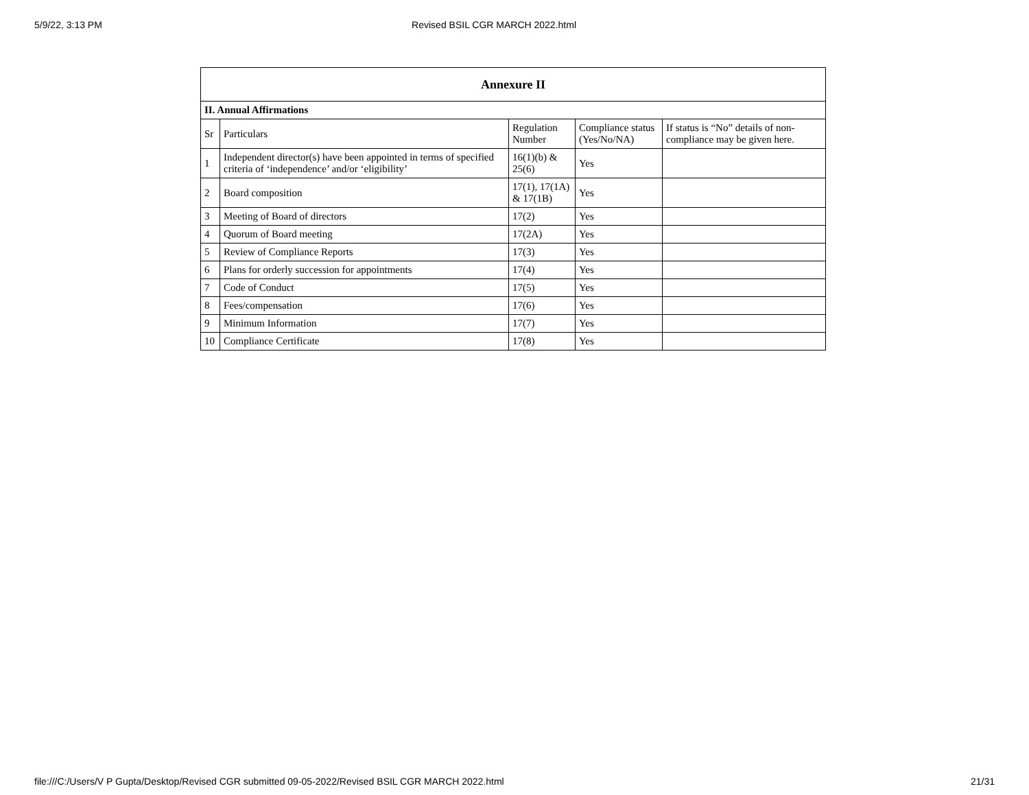5/9/22, 3:13 PM Revised BSIL CGR MARCH 2022.html
| Annexure II | | | | |
| --- | --- | --- | --- | --- |
| II. Annual Affirmations | | | | |
| Sr | Particulars | Regulation Number | Compliance status (Yes/No/NA) | If status is “No” details of non-compliance may be given here. |
| 1 | Independent director(s) have been appointed in terms of specified criteria of ‘independence’ and/or ‘eligibility’ | 16(1)(b) & 25(6) | Yes | |
| 2 | Board composition | 17(1), 17(1A) & 17(1B) | Yes | |
| 3 | Meeting of Board of directors | 17(2) | Yes | |
| 4 | Quorum of Board meeting | 17(2A) | Yes | |
| 5 | Review of Compliance Reports | 17(3) | Yes | |
| 6 | Plans for orderly succession for appointments | 17(4) | Yes | |
| 7 | Code of Conduct | 17(5) | Yes | |
| 8 | Fees/compensation | 17(6) | Yes | |
| 9 | Minimum Information | 17(7) | Yes | |
| 10 | Compliance Certificate | 17(8) | Yes | |
file:///C:/Users/V P Gupta/Desktop/Revised CGR submitted 09-05-2022/Revised BSIL CGR MARCH 2022.html 21/31